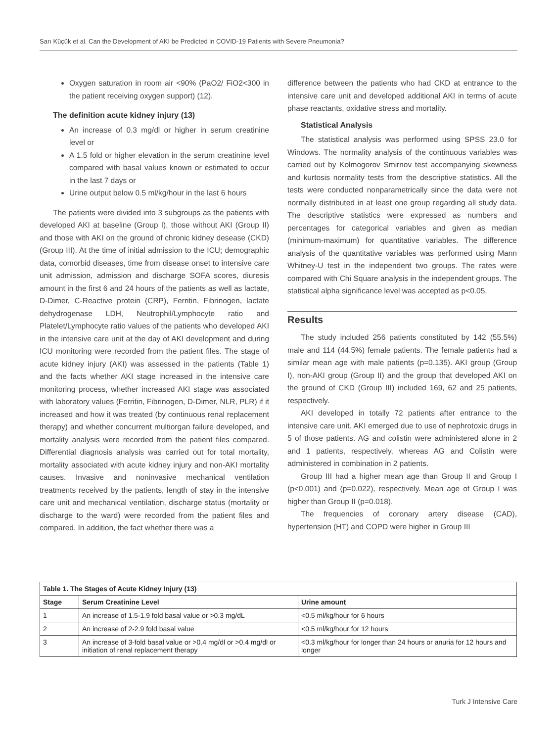Sarı Küçük et al. Can the Development of AKI be Predicted in COVID-19 Patients with Severe Pneumonia?
Oxygen saturation in room air <90% (PaO2/ FiO2<300 in the patient receiving oxygen support) (12).
The definition acute kidney injury (13)
An increase of 0.3 mg/dl or higher in serum creatinine level or
A 1.5 fold or higher elevation in the serum creatinine level compared with basal values known or estimated to occur in the last 7 days or
Urine output below 0.5 ml/kg/hour in the last 6 hours
The patients were divided into 3 subgroups as the patients with developed AKI at baseline (Group I), those without AKI (Group II) and those with AKI on the ground of chronic kidney desease (CKD) (Group III). At the time of initial admission to the ICU; demographic data, comorbid diseases, time from disease onset to intensive care unit admission, admission and discharge SOFA scores, diuresis amount in the first 6 and 24 hours of the patients as well as lactate, D-Dimer, C-Reactive protein (CRP), Ferritin, Fibrinogen, lactate dehydrogenase LDH, Neutrophil/Lymphocyte ratio and Platelet/Lymphocyte ratio values of the patients who developed AKI in the intensive care unit at the day of AKI development and during ICU monitoring were recorded from the patient files. The stage of acute kidney injury (AKI) was assessed in the patients (Table 1) and the facts whether AKI stage increased in the intensive care monitoring process, whether increased AKI stage was associated with laboratory values (Ferritin, Fibrinogen, D-Dimer, NLR, PLR) if it increased and how it was treated (by continuous renal replacement therapy) and whether concurrent multiorgan failure developed, and mortality analysis were recorded from the patient files compared. Differential diagnosis analysis was carried out for total mortality, mortality associated with acute kidney injury and non-AKI mortality causes. Invasive and noninvasive mechanical ventilation treatments received by the patients, length of stay in the intensive care unit and mechanical ventilation, discharge status (mortality or discharge to the ward) were recorded from the patient files and compared. In addition, the fact whether there was a
difference between the patients who had CKD at entrance to the intensive care unit and developed additional AKI in terms of acute phase reactants, oxidative stress and mortality.
Statistical Analysis
The statistical analysis was performed using SPSS 23.0 for Windows. The normality analysis of the continuous variables was carried out by Kolmogorov Smirnov test accompanying skewness and kurtosis normality tests from the descriptive statistics. All the tests were conducted nonparametrically since the data were not normally distributed in at least one group regarding all study data. The descriptive statistics were expressed as numbers and percentages for categorical variables and given as median (minimum-maximum) for quantitative variables. The difference analysis of the quantitative variables was performed using Mann Whitney-U test in the independent two groups. The rates were compared with Chi Square analysis in the independent groups. The statistical alpha significance level was accepted as p<0.05.
Results
The study included 256 patients constituted by 142 (55.5%) male and 114 (44.5%) female patients. The female patients had a similar mean age with male patients (p=0.135). AKI group (Group I), non-AKI group (Group II) and the group that developed AKI on the ground of CKD (Group III) included 169, 62 and 25 patients, respectively.
AKI developed in totally 72 patients after entrance to the intensive care unit. AKI emerged due to use of nephrotoxic drugs in 5 of those patients. AG and colistin were administered alone in 2 and 1 patients, respectively, whereas AG and Colistin were administered in combination in 2 patients.
Group III had a higher mean age than Group II and Group I (p<0.001) and (p=0.022), respectively. Mean age of Group I was higher than Group II (p=0.018).
The frequencies of coronary artery disease (CAD), hypertension (HT) and COPD were higher in Group III
| Table 1. The Stages of Acute Kidney Injury (13) | | |
| --- | --- | --- |
| Stage | Serum Creatinine Level | Urine amount |
| 1 | An increase of 1.5-1.9 fold basal value or >0.3 mg/dL | <0.5 ml/kg/hour for 6 hours |
| 2 | An increase of 2-2.9 fold basal value | <0.5 ml/kg/hour for 12 hours |
| 3 | An increase of 3-fold basal value or >0.4 mg/dl or >0.4 mg/dl or initiation of renal replacement therapy | <0.3 ml/kg/hour for longer than 24 hours or anuria for 12 hours and longer |
Turk J Intensive Care